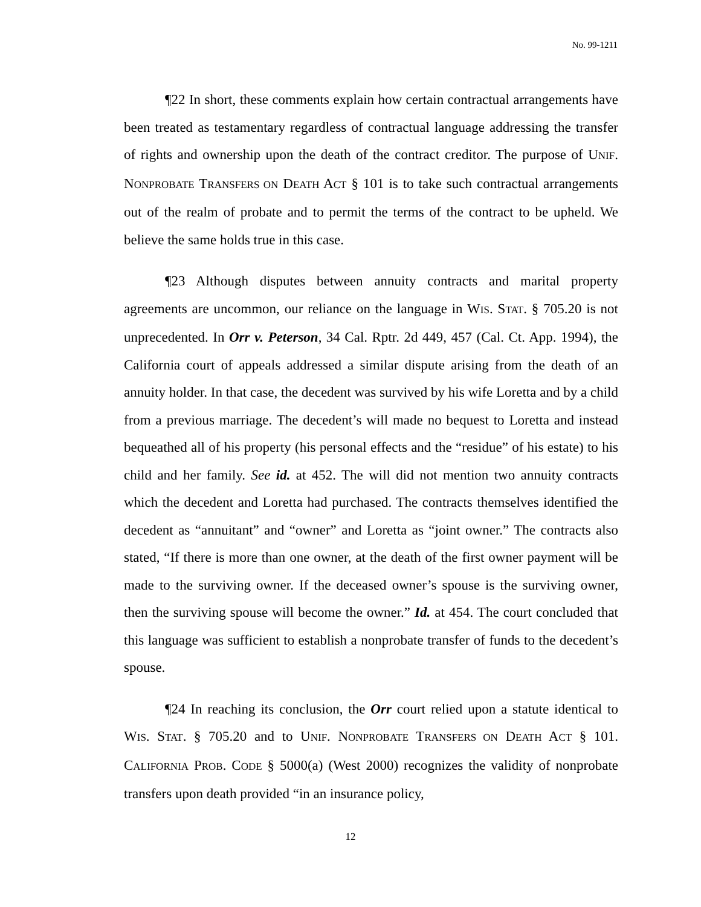No. 99-1211
¶22 In short, these comments explain how certain contractual arrangements have been treated as testamentary regardless of contractual language addressing the transfer of rights and ownership upon the death of the contract creditor. The purpose of UNIF. NONPROBATE TRANSFERS ON DEATH ACT § 101 is to take such contractual arrangements out of the realm of probate and to permit the terms of the contract to be upheld. We believe the same holds true in this case.
¶23 Although disputes between annuity contracts and marital property agreements are uncommon, our reliance on the language in WIS. STAT. § 705.20 is not unprecedented. In Orr v. Peterson, 34 Cal. Rptr. 2d 449, 457 (Cal. Ct. App. 1994), the California court of appeals addressed a similar dispute arising from the death of an annuity holder. In that case, the decedent was survived by his wife Loretta and by a child from a previous marriage. The decedent’s will made no bequest to Loretta and instead bequeathed all of his property (his personal effects and the “residue” of his estate) to his child and her family. See id. at 452. The will did not mention two annuity contracts which the decedent and Loretta had purchased. The contracts themselves identified the decedent as “annuitant” and “owner” and Loretta as “joint owner.” The contracts also stated, “If there is more than one owner, at the death of the first owner payment will be made to the surviving owner. If the deceased owner’s spouse is the surviving owner, then the surviving spouse will become the owner.” Id. at 454. The court concluded that this language was sufficient to establish a nonprobate transfer of funds to the decedent’s spouse.
¶24 In reaching its conclusion, the Orr court relied upon a statute identical to WIS. STAT. § 705.20 and to UNIF. NONPROBATE TRANSFERS ON DEATH ACT § 101. CALIFORNIA PROB. CODE § 5000(a) (West 2000) recognizes the validity of nonprobate transfers upon death provided “in an insurance policy,
12